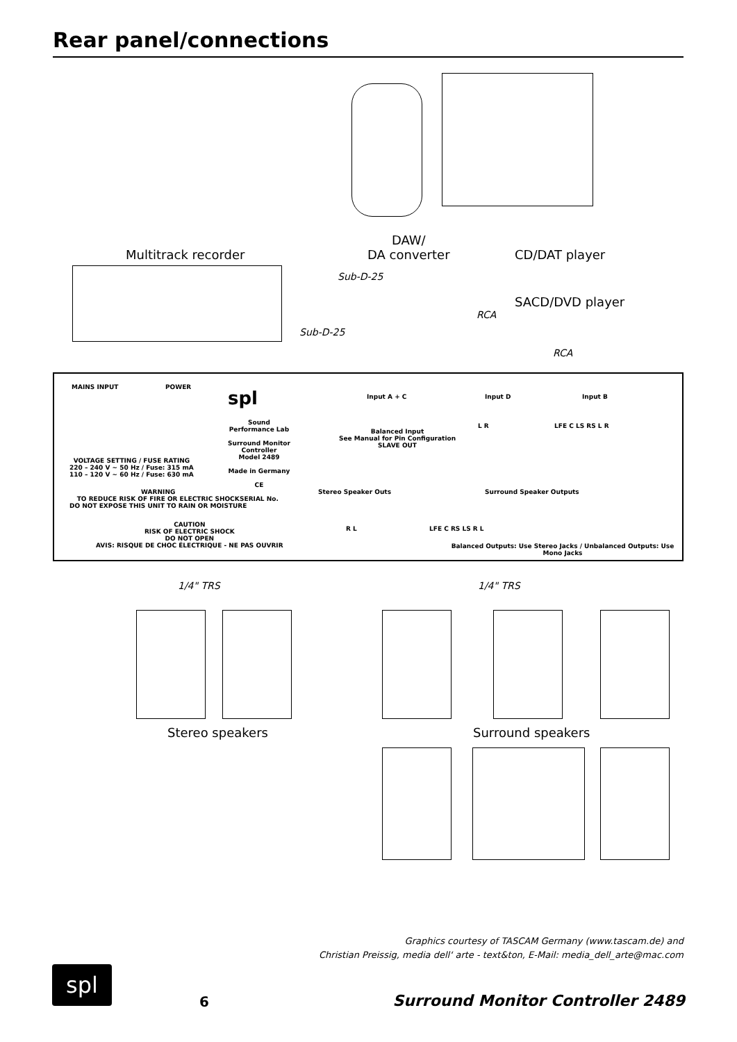Rear panel/connections
DAW/
DA converter
Multitrack recorder CD/DAT player
SACD/DVD player
Sub-D-25
Sub-D-25
RCA
RCA
MAINS INPUT POWER
VOLTAGE SETTING / FUSE RATING
220 – 240 V ~ 50 Hz / Fuse: 315 mA
110 – 120 V ~ 60 Hz / Fuse: 630 mA
WARNING
TO REDUCE RISK OF FIRE OR ELECTRIC SHOCK
DO NOT EXPOSE THIS UNIT TO RAIN OR MOISTURE
CAUTION
RISK OF ELECTRIC SHOCK
DO NOT OPEN
AVIS: RISQUE DE CHOC ÉLECTRIQUE - NE PAS OUVRIR
spl
Sound
Performance Lab
Surround Monitor
Controller
Model 2489
Made in Germany
CE
SERIAL No.
Input A + C Input D Input B
Balanced Input
See Manual for Pin Configuration
SLAVE OUT
L R LFE C LS RS L R
Stereo Speaker Outs Surround Speaker Outputs
R L LFE C RS LS R L
Balanced Outputs: Use Stereo Jacks / Unbalanced Outputs: Use Mono Jacks
1/4" TRS 1/4" TRS
Stereo speakers Surround speakers
Graphics courtesy of TASCAM Germany (www.tascam.de) and
Christian Preissig, media dell‘ arte - text&ton, E-Mail: media_dell_arte@mac.com
spl
6
Surround Monitor Controller 2489